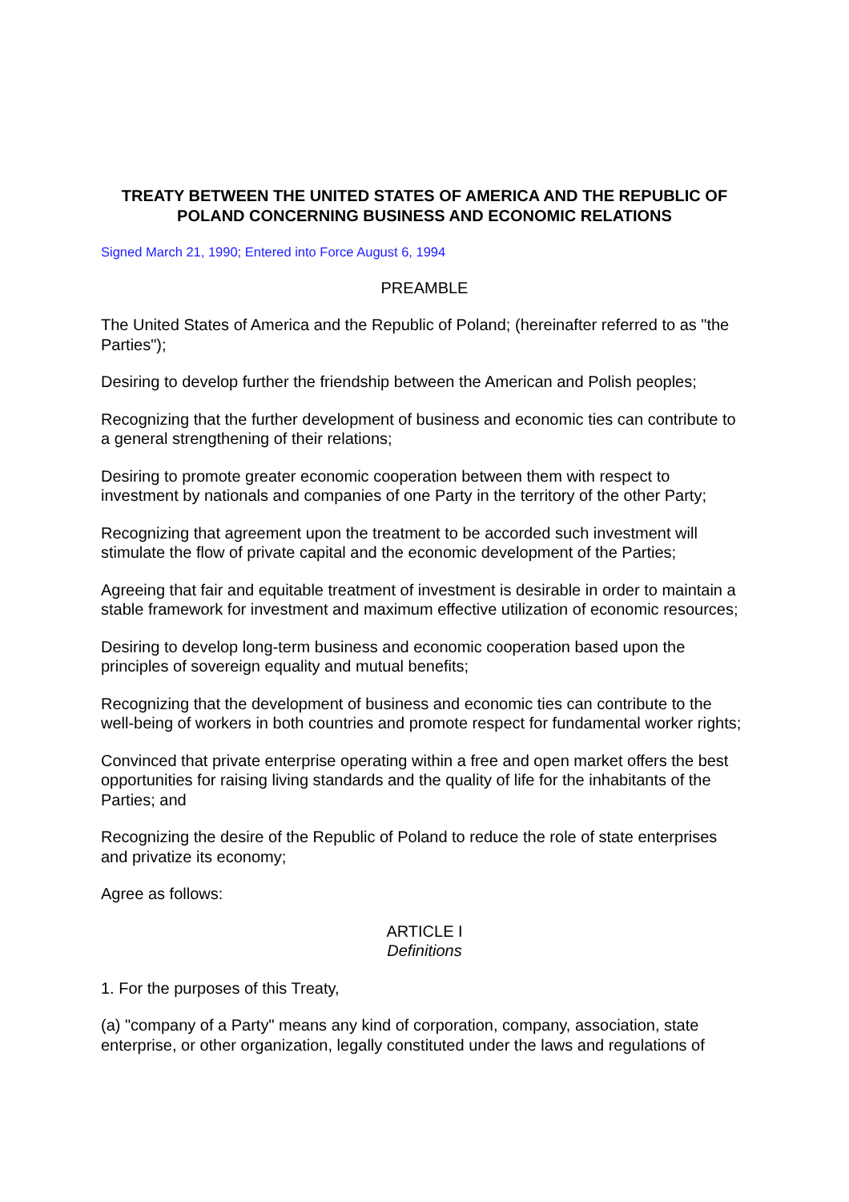TREATY BETWEEN THE UNITED STATES OF AMERICA AND THE REPUBLIC OF POLAND CONCERNING BUSINESS AND ECONOMIC RELATIONS
Signed March 21, 1990; Entered into Force August 6, 1994
PREAMBLE
The United States of America and the Republic of Poland; (hereinafter referred to as "the Parties");
Desiring to develop further the friendship between the American and Polish peoples;
Recognizing that the further development of business and economic ties can contribute to a general strengthening of their relations;
Desiring to promote greater economic cooperation between them with respect to investment by nationals and companies of one Party in the territory of the other Party;
Recognizing that agreement upon the treatment to be accorded such investment will stimulate the flow of private capital and the economic development of the Parties;
Agreeing that fair and equitable treatment of investment is desirable in order to maintain a stable framework for investment and maximum effective utilization of economic resources;
Desiring to develop long-term business and economic cooperation based upon the principles of sovereign equality and mutual benefits;
Recognizing that the development of business and economic ties can contribute to the well-being of workers in both countries and promote respect for fundamental worker rights;
Convinced that private enterprise operating within a free and open market offers the best opportunities for raising living standards and the quality of life for the inhabitants of the Parties; and
Recognizing the desire of the Republic of Poland to reduce the role of state enterprises and privatize its economy;
Agree as follows:
ARTICLE I
Definitions
1. For the purposes of this Treaty,
(a) "company of a Party" means any kind of corporation, company, association, state enterprise, or other organization, legally constituted under the laws and regulations of